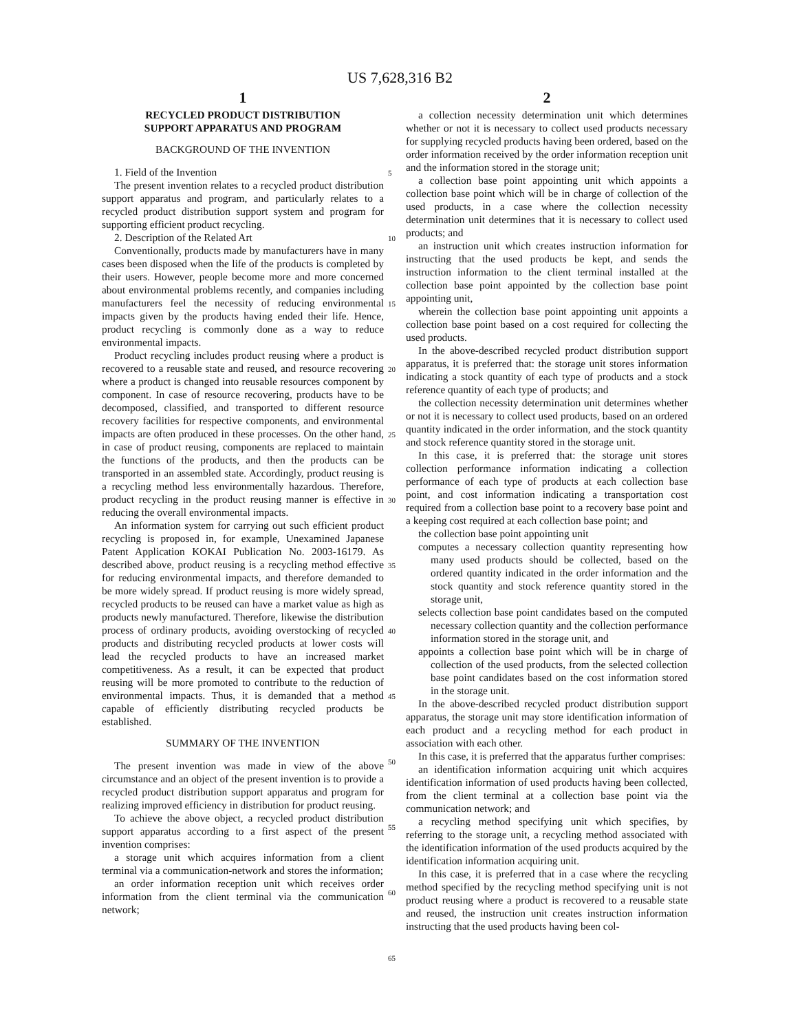US 7,628,316 B2
1
RECYCLED PRODUCT DISTRIBUTION
SUPPORT APPARATUS AND PROGRAM
BACKGROUND OF THE INVENTION
1. Field of the Invention
The present invention relates to a recycled product distribution support apparatus and program, and particularly relates to a recycled product distribution support system and program for supporting efficient product recycling.
2. Description of the Related Art
Conventionally, products made by manufacturers have in many cases been disposed when the life of the products is completed by their users. However, people become more and more concerned about environmental problems recently, and companies including manufacturers feel the necessity of reducing environmental impacts given by the products having ended their life. Hence, product recycling is commonly done as a way to reduce environmental impacts.
Product recycling includes product reusing where a product is recovered to a reusable state and reused, and resource recovering where a product is changed into reusable resources component by component. In case of resource recovering, products have to be decomposed, classified, and transported to different resource recovery facilities for respective components, and environmental impacts are often produced in these processes. On the other hand, in case of product reusing, components are replaced to maintain the functions of the products, and then the products can be transported in an assembled state. Accordingly, product reusing is a recycling method less environmentally hazardous. Therefore, product recycling in the product reusing manner is effective in reducing the overall environmental impacts.
An information system for carrying out such efficient product recycling is proposed in, for example, Unexamined Japanese Patent Application KOKAI Publication No. 2003-16179. As described above, product reusing is a recycling method effective for reducing environmental impacts, and therefore demanded to be more widely spread. If product reusing is more widely spread, recycled products to be reused can have a market value as high as products newly manufactured. Therefore, likewise the distribution process of ordinary products, avoiding overstocking of recycled products and distributing recycled products at lower costs will lead the recycled products to have an increased market competitiveness. As a result, it can be expected that product reusing will be more promoted to contribute to the reduction of environmental impacts. Thus, it is demanded that a method capable of efficiently distributing recycled products be established.
SUMMARY OF THE INVENTION
The present invention was made in view of the above circumstance and an object of the present invention is to provide a recycled product distribution support apparatus and program for realizing improved efficiency in distribution for product reusing.
To achieve the above object, a recycled product distribution support apparatus according to a first aspect of the present invention comprises:
a storage unit which acquires information from a client terminal via a communication-network and stores the information;
an order information reception unit which receives order information from the client terminal via the communication network;
5
10
15
20
25
30
35
40
45
50
55
60
65
2
a collection necessity determination unit which determines whether or not it is necessary to collect used products necessary for supplying recycled products having been ordered, based on the order information received by the order information reception unit and the information stored in the storage unit;
a collection base point appointing unit which appoints a collection base point which will be in charge of collection of the used products, in a case where the collection necessity determination unit determines that it is necessary to collect used products; and
an instruction unit which creates instruction information for instructing that the used products be kept, and sends the instruction information to the client terminal installed at the collection base point appointed by the collection base point appointing unit,
wherein the collection base point appointing unit appoints a collection base point based on a cost required for collecting the used products.
In the above-described recycled product distribution support apparatus, it is preferred that: the storage unit stores information indicating a stock quantity of each type of products and a stock reference quantity of each type of products; and
the collection necessity determination unit determines whether or not it is necessary to collect used products, based on an ordered quantity indicated in the order information, and the stock quantity and stock reference quantity stored in the storage unit.
In this case, it is preferred that: the storage unit stores collection performance information indicating a collection performance of each type of products at each collection base point, and cost information indicating a transportation cost required from a collection base point to a recovery base point and a keeping cost required at each collection base point; and
the collection base point appointing unit
computes a necessary collection quantity representing how many used products should be collected, based on the ordered quantity indicated in the order information and the stock quantity and stock reference quantity stored in the storage unit,
selects collection base point candidates based on the computed necessary collection quantity and the collection performance information stored in the storage unit, and
appoints a collection base point which will be in charge of collection of the used products, from the selected collection base point candidates based on the cost information stored in the storage unit.
In the above-described recycled product distribution support apparatus, the storage unit may store identification information of each product and a recycling method for each product in association with each other.
In this case, it is preferred that the apparatus further comprises:
an identification information acquiring unit which acquires identification information of used products having been collected, from the client terminal at a collection base point via the communication network; and
a recycling method specifying unit which specifies, by referring to the storage unit, a recycling method associated with the identification information of the used products acquired by the identification information acquiring unit.
In this case, it is preferred that in a case where the recycling method specified by the recycling method specifying unit is not product reusing where a product is recovered to a reusable state and reused, the instruction unit creates instruction information instructing that the used products having been col-